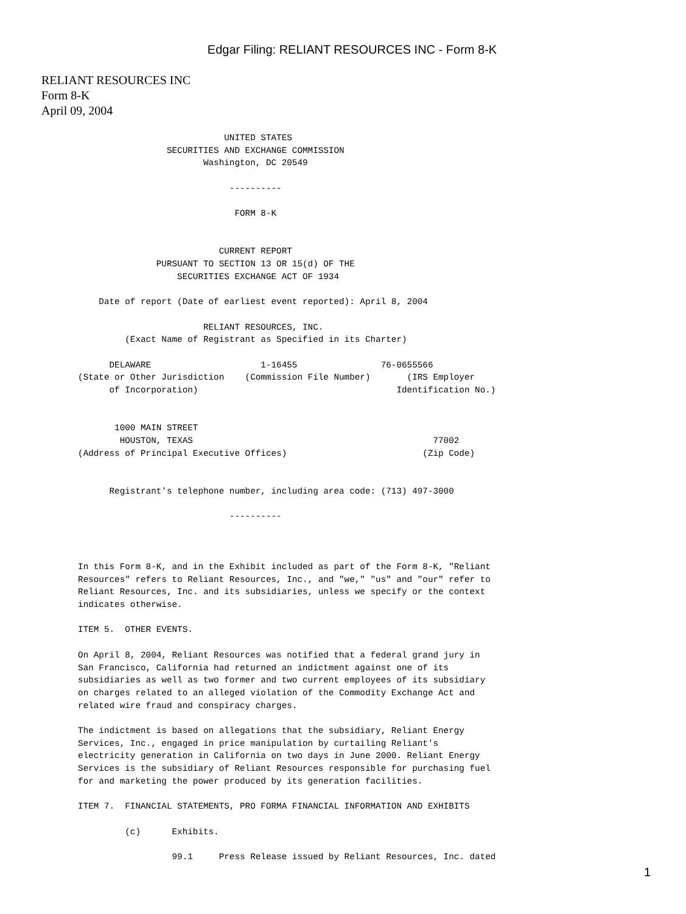Edgar Filing: RELIANT RESOURCES INC - Form 8-K
RELIANT RESOURCES INC
Form 8-K
April 09, 2004
                                   UNITED STATES
                        SECURITIES AND EXCHANGE COMMISSION
                               Washington, DC 20549

                                    ----------

                                     FORM 8-K


                                  CURRENT REPORT
                      PURSUANT TO SECTION 13 OR 15(d) OF THE
                          SECURITIES EXCHANGE ACT OF 1934

           Date of report (Date of earliest event reported): April 8, 2004

                               RELIANT RESOURCES, INC.
                (Exact Name of Registrant as Specified in its Charter)

             DELAWARE                     1-16455                76-0655566
       (State or Other Jurisdiction    (Commission File Number)       (IRS Employer
             of Incorporation)                                      Identification No.)


              1000 MAIN STREET
               HOUSTON, TEXAS                                              77002
       (Address of Principal Executive Offices)                          (Zip Code)


             Registrant's telephone number, including area code: (713) 497-3000

                                    ----------



       In this Form 8-K, and in the Exhibit included as part of the Form 8-K, "Reliant
       Resources" refers to Reliant Resources, Inc., and "we," "us" and "our" refer to
       Reliant Resources, Inc. and its subsidiaries, unless we specify or the context
       indicates otherwise.

       ITEM 5.  OTHER EVENTS.

       On April 8, 2004, Reliant Resources was notified that a federal grand jury in
       San Francisco, California had returned an indictment against one of its
       subsidiaries as well as two former and two current employees of its subsidiary
       on charges related to an alleged violation of the Commodity Exchange Act and
       related wire fraud and conspiracy charges.

       The indictment is based on allegations that the subsidiary, Reliant Energy
       Services, Inc., engaged in price manipulation by curtailing Reliant's
       electricity generation in California on two days in June 2000. Reliant Energy
       Services is the subsidiary of Reliant Resources responsible for purchasing fuel
       for and marketing the power produced by its generation facilities.

       ITEM 7.  FINANCIAL STATEMENTS, PRO FORMA FINANCIAL INFORMATION AND EXHIBITS

                (c)      Exhibits.

                         99.1     Press Release issued by Reliant Resources, Inc. dated
1